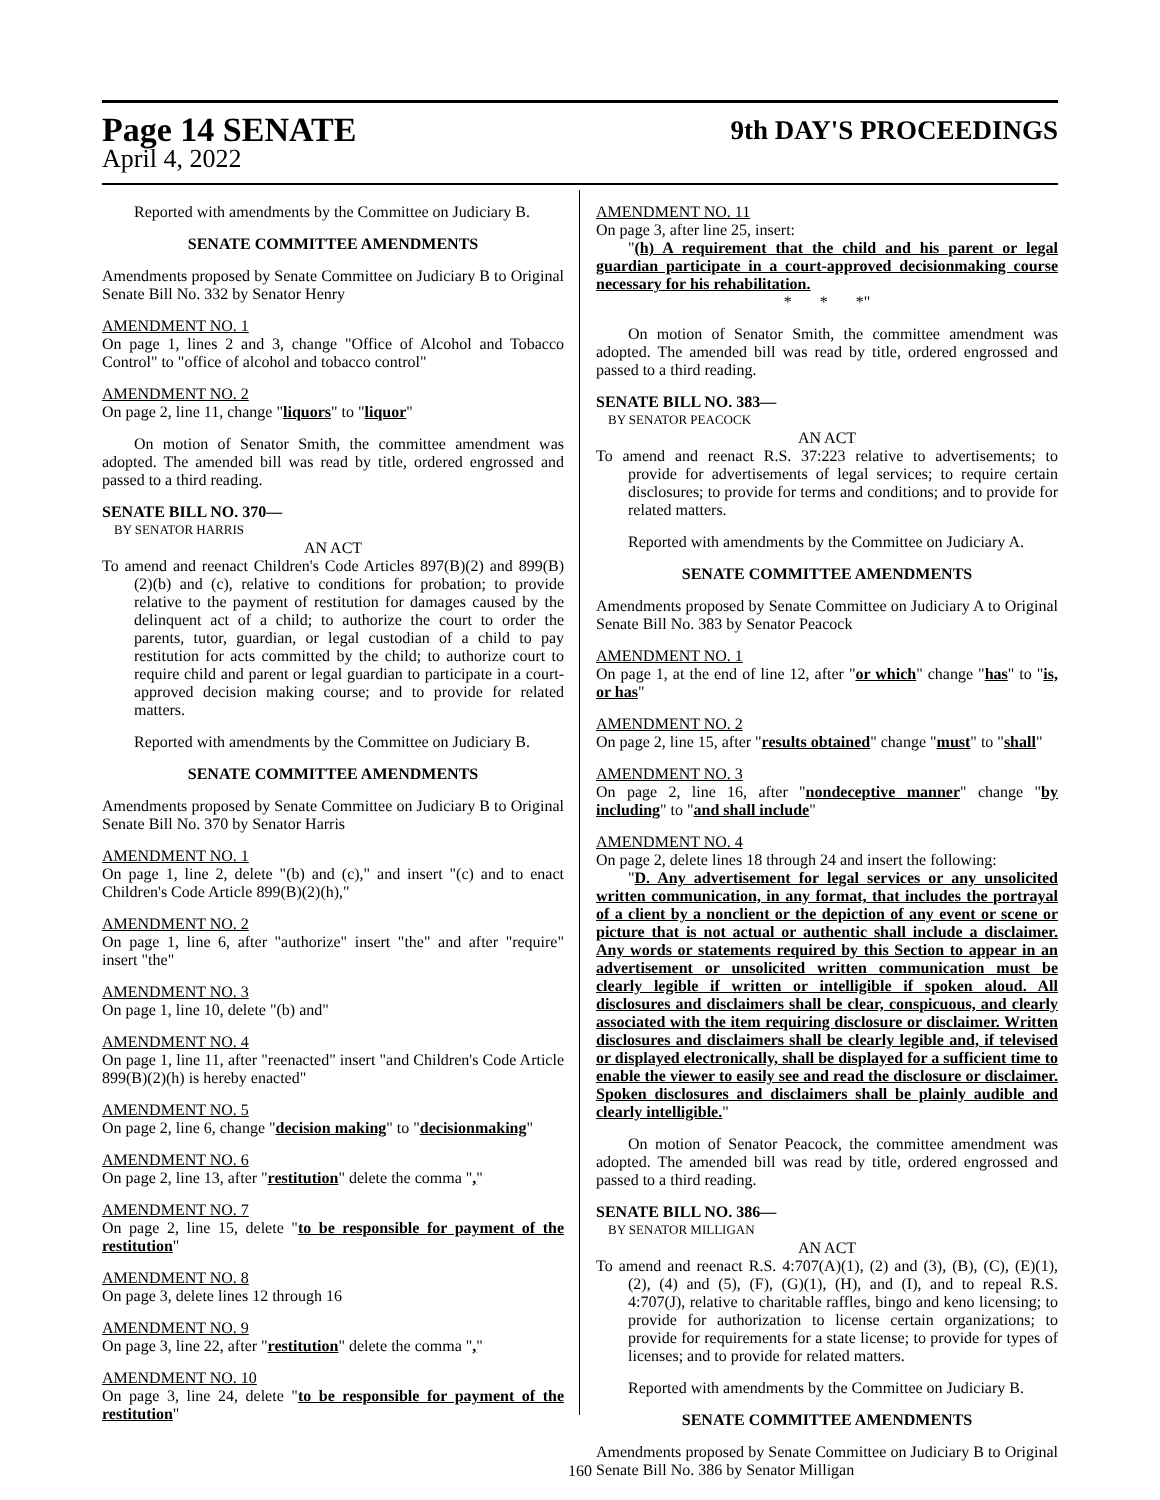Page 14 SENATE 9th DAY'S PROCEEDINGS
April 4, 2022
Reported with amendments by the Committee on Judiciary B.
SENATE COMMITTEE AMENDMENTS
Amendments proposed by Senate Committee on Judiciary B to Original Senate Bill No. 332 by Senator Henry
AMENDMENT NO. 1
On page 1, lines 2 and 3, change "Office of Alcohol and Tobacco Control" to "office of alcohol and tobacco control"
AMENDMENT NO. 2
On page 2, line 11, change "liquors" to "liquor"
On motion of Senator Smith, the committee amendment was adopted. The amended bill was read by title, ordered engrossed and passed to a third reading.
SENATE BILL NO. 370—
BY SENATOR HARRIS
AN ACT
To amend and reenact Children's Code Articles 897(B)(2) and 899(B)(2)(b) and (c), relative to conditions for probation; to provide relative to the payment of restitution for damages caused by the delinquent act of a child; to authorize the court to order the parents, tutor, guardian, or legal custodian of a child to pay restitution for acts committed by the child; to authorize court to require child and parent or legal guardian to participate in a court-approved decision making course; and to provide for related matters.
Reported with amendments by the Committee on Judiciary B.
SENATE COMMITTEE AMENDMENTS
Amendments proposed by Senate Committee on Judiciary B to Original Senate Bill No. 370 by Senator Harris
AMENDMENT NO. 1
On page 1, line 2, delete "(b) and (c)," and insert "(c) and to enact Children's Code Article 899(B)(2)(h),"
AMENDMENT NO. 2
On page 1, line 6, after "authorize" insert "the" and after "require" insert "the"
AMENDMENT NO. 3
On page 1, line 10, delete "(b) and"
AMENDMENT NO. 4
On page 1, line 11, after "reenacted" insert "and Children's Code Article 899(B)(2)(h) is hereby enacted"
AMENDMENT NO. 5
On page 2, line 6, change "decision making" to "decisionmaking"
AMENDMENT NO. 6
On page 2, line 13, after "restitution" delete the comma ","
AMENDMENT NO. 7
On page 2, line 15, delete "to be responsible for payment of the restitution"
AMENDMENT NO. 8
On page 3, delete lines 12 through 16
AMENDMENT NO. 9
On page 3, line 22, after "restitution" delete the comma ","
AMENDMENT NO. 10
On page 3, line 24, delete "to be responsible for payment of the restitution"
AMENDMENT NO. 11
On page 3, after line 25, insert:
"(h) A requirement that the child and his parent or legal guardian participate in a court-approved decisionmaking course necessary for his rehabilitation.
* * *"
On motion of Senator Smith, the committee amendment was adopted. The amended bill was read by title, ordered engrossed and passed to a third reading.
SENATE BILL NO. 383—
BY SENATOR PEACOCK
AN ACT
To amend and reenact R.S. 37:223 relative to advertisements; to provide for advertisements of legal services; to require certain disclosures; to provide for terms and conditions; and to provide for related matters.
Reported with amendments by the Committee on Judiciary A.
SENATE COMMITTEE AMENDMENTS
Amendments proposed by Senate Committee on Judiciary A to Original Senate Bill No. 383 by Senator Peacock
AMENDMENT NO. 1
On page 1, at the end of line 12, after "or which" change "has" to "is, or has"
AMENDMENT NO. 2
On page 2, line 15, after "results obtained" change "must" to "shall"
AMENDMENT NO. 3
On page 2, line 16, after "nondeceptive manner" change "by including" to "and shall include"
AMENDMENT NO. 4
On page 2, delete lines 18 through 24 and insert the following:
"D. Any advertisement for legal services or any unsolicited written communication, in any format, that includes the portrayal of a client by a nonclient or the depiction of any event or scene or picture that is not actual or authentic shall include a disclaimer. Any words or statements required by this Section to appear in an advertisement or unsolicited written communication must be clearly legible if written or intelligible if spoken aloud. All disclosures and disclaimers shall be clear, conspicuous, and clearly associated with the item requiring disclosure or disclaimer. Written disclosures and disclaimers shall be clearly legible and, if televised or displayed electronically, shall be displayed for a sufficient time to enable the viewer to easily see and read the disclosure or disclaimer. Spoken disclosures and disclaimers shall be plainly audible and clearly intelligible."
On motion of Senator Peacock, the committee amendment was adopted. The amended bill was read by title, ordered engrossed and passed to a third reading.
SENATE BILL NO. 386—
BY SENATOR MILLIGAN
AN ACT
To amend and reenact R.S. 4:707(A)(1), (2) and (3), (B), (C), (E)(1), (2), (4) and (5), (F), (G)(1), (H), and (I), and to repeal R.S. 4:707(J), relative to charitable raffles, bingo and keno licensing; to provide for authorization to license certain organizations; to provide for requirements for a state license; to provide for types of licenses; and to provide for related matters.
Reported with amendments by the Committee on Judiciary B.
SENATE COMMITTEE AMENDMENTS
Amendments proposed by Senate Committee on Judiciary B to Original Senate Bill No. 386 by Senator Milligan
160